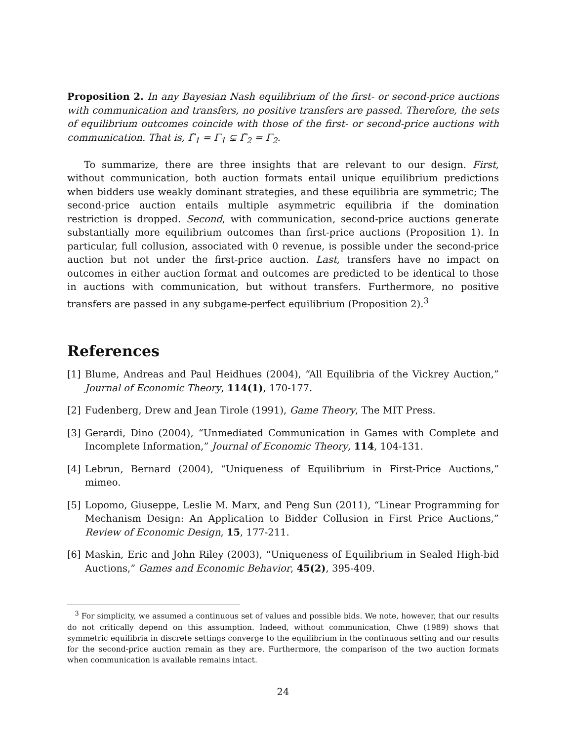Proposition 2. In any Bayesian Nash equilibrium of the first- or second-price auctions with communication and transfers, no positive transfers are passed. Therefore, the sets of equilibrium outcomes coincide with those of the first- or second-price auctions with communication. That is, Γ̃<sub>1</sub> = Γ<sub>1</sub> ⊊ Γ̃<sub>2</sub> = Γ<sub>2</sub>.
To summarize, there are three insights that are relevant to our design. First, without communication, both auction formats entail unique equilibrium predictions when bidders use weakly dominant strategies, and these equilibria are symmetric; The second-price auction entails multiple asymmetric equilibria if the domination restriction is dropped. Second, with communication, second-price auctions generate substantially more equilibrium outcomes than first-price auctions (Proposition 1). In particular, full collusion, associated with 0 revenue, is possible under the second-price auction but not under the first-price auction. Last, transfers have no impact on outcomes in either auction format and outcomes are predicted to be identical to those in auctions with communication, but without transfers. Furthermore, no positive transfers are passed in any subgame-perfect equilibrium (Proposition 2).<sup>3</sup>
References
[1] Blume, Andreas and Paul Heidhues (2004), “All Equilibria of the Vickrey Auction,” Journal of Economic Theory, 114(1), 170-177.
[2] Fudenberg, Drew and Jean Tirole (1991), Game Theory, The MIT Press.
[3] Gerardi, Dino (2004), “Unmediated Communication in Games with Complete and Incomplete Information,” Journal of Economic Theory, 114, 104-131.
[4] Lebrun, Bernard (2004), “Uniqueness of Equilibrium in First-Price Auctions,” mimeo.
[5] Lopomo, Giuseppe, Leslie M. Marx, and Peng Sun (2011), “Linear Programming for Mechanism Design: An Application to Bidder Collusion in First Price Auctions,” Review of Economic Design, 15, 177-211.
[6] Maskin, Eric and John Riley (2003), “Uniqueness of Equilibrium in Sealed High-bid Auctions,” Games and Economic Behavior, 45(2), 395-409.
<sup>3</sup> For simplicity, we assumed a continuous set of values and possible bids. We note, however, that our results do not critically depend on this assumption. Indeed, without communication, Chwe (1989) shows that symmetric equilibria in discrete settings converge to the equilibrium in the continuous setting and our results for the second-price auction remain as they are. Furthermore, the comparison of the two auction formats when communication is available remains intact.
24